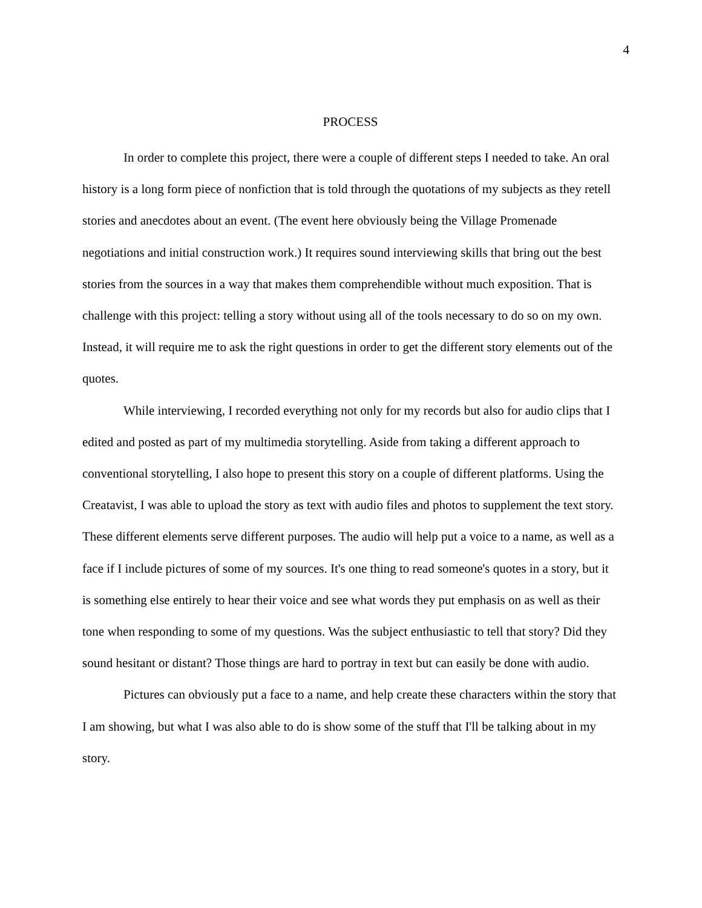4
PROCESS
In order to complete this project, there were a couple of different steps I needed to take. An oral history is a long form piece of nonfiction that is told through the quotations of my subjects as they retell stories and anecdotes about an event. (The event here obviously being the Village Promenade negotiations and initial construction work.) It requires sound interviewing skills that bring out the best stories from the sources in a way that makes them comprehendible without much exposition. That is challenge with this project: telling a story without using all of the tools necessary to do so on my own. Instead, it will require me to ask the right questions in order to get the different story elements out of the quotes.
While interviewing, I recorded everything not only for my records but also for audio clips that I edited and posted as part of my multimedia storytelling. Aside from taking a different approach to conventional storytelling, I also hope to present this story on a couple of different platforms. Using the Creatavist, I was able to upload the story as text with audio files and photos to supplement the text story. These different elements serve different purposes. The audio will help put a voice to a name, as well as a face if I include pictures of some of my sources. It's one thing to read someone's quotes in a story, but it is something else entirely to hear their voice and see what words they put emphasis on as well as their tone when responding to some of my questions. Was the subject enthusiastic to tell that story? Did they sound hesitant or distant? Those things are hard to portray in text but can easily be done with audio.
Pictures can obviously put a face to a name, and help create these characters within the story that I am showing, but what I was also able to do is show some of the stuff that I'll be talking about in my story.